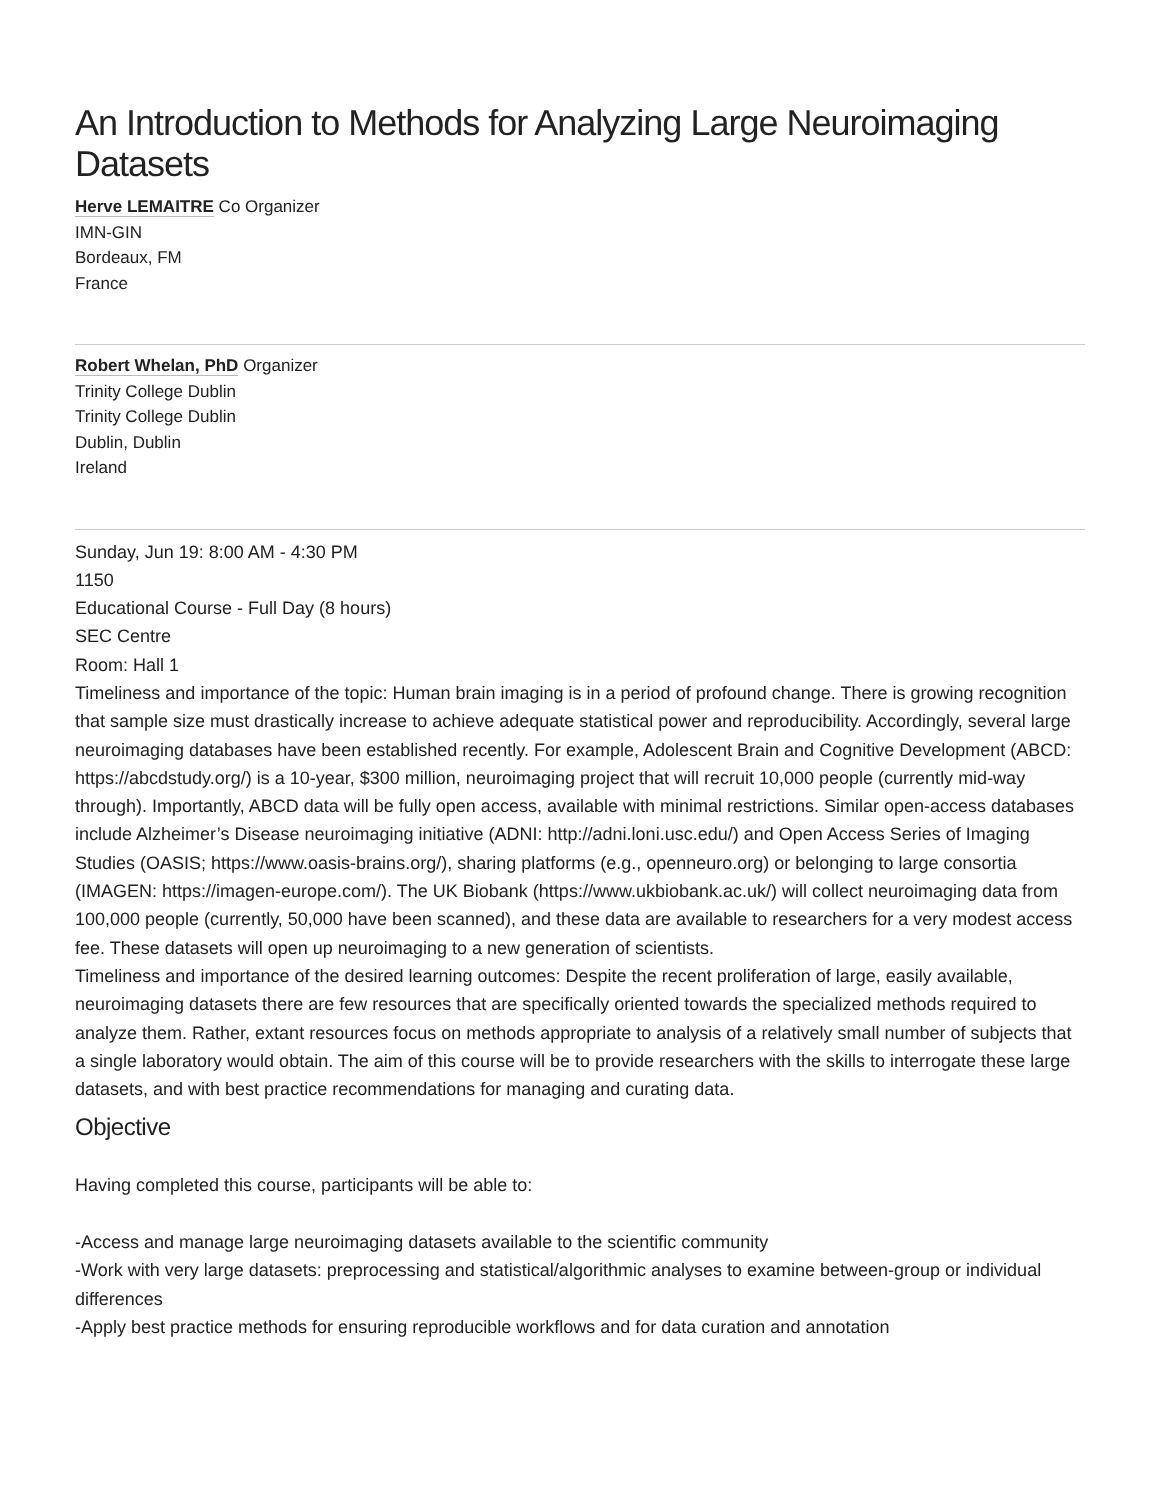An Introduction to Methods for Analyzing Large Neuroimaging Datasets
Herve LEMAITRE Co Organizer
IMN-GIN
Bordeaux, FM
France
Robert Whelan, PhD Organizer
Trinity College Dublin
Trinity College Dublin
Dublin, Dublin
Ireland
Sunday, Jun 19: 8:00 AM - 4:30 PM
1150
Educational Course - Full Day (8 hours)
SEC Centre
Room: Hall 1
Timeliness and importance of the topic: Human brain imaging is in a period of profound change. There is growing recognition that sample size must drastically increase to achieve adequate statistical power and reproducibility. Accordingly, several large neuroimaging databases have been established recently. For example, Adolescent Brain and Cognitive Development (ABCD: https://abcdstudy.org/) is a 10-year, $300 million, neuroimaging project that will recruit 10,000 people (currently mid-way through). Importantly, ABCD data will be fully open access, available with minimal restrictions. Similar open-access databases include Alzheimer’s Disease neuroimaging initiative (ADNI: http://adni.loni.usc.edu/) and Open Access Series of Imaging Studies (OASIS; https://www.oasis-brains.org/), sharing platforms (e.g., openneuro.org) or belonging to large consortia (IMAGEN: https://imagen-europe.com/). The UK Biobank (https://www.ukbiobank.ac.uk/) will collect neuroimaging data from 100,000 people (currently, 50,000 have been scanned), and these data are available to researchers for a very modest access fee. These datasets will open up neuroimaging to a new generation of scientists.
Timeliness and importance of the desired learning outcomes: Despite the recent proliferation of large, easily available, neuroimaging datasets there are few resources that are specifically oriented towards the specialized methods required to analyze them. Rather, extant resources focus on methods appropriate to analysis of a relatively small number of subjects that a single laboratory would obtain. The aim of this course will be to provide researchers with the skills to interrogate these large datasets, and with best practice recommendations for managing and curating data.
Objective
Having completed this course, participants will be able to:
-Access and manage large neuroimaging datasets available to the scientific community
-Work with very large datasets: preprocessing and statistical/algorithmic analyses to examine between-group or individual differences
-Apply best practice methods for ensuring reproducible workflows and for data curation and annotation